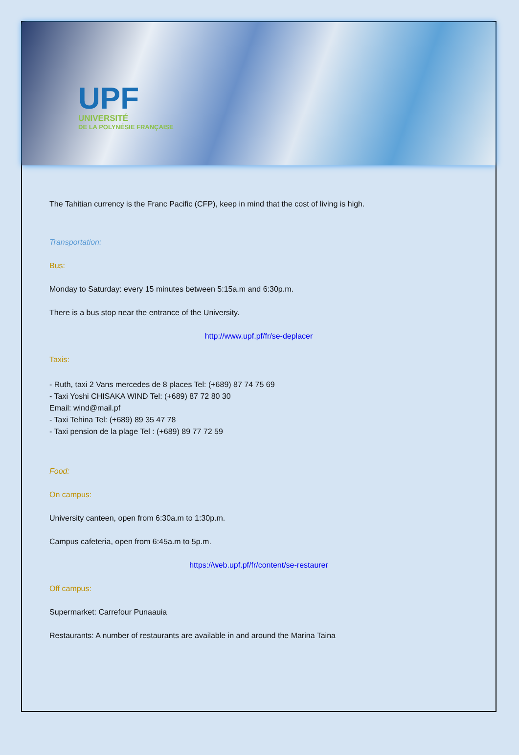UPF
UNIVERSITÉ
DE LA POLYNÉSIE FRANÇAISE
The Tahitian currency is the Franc Pacific (CFP), keep in mind that the cost of living is high.
Transportation:
Bus:
Monday to Saturday: every 15 minutes between 5:15a.m and 6:30p.m.
There is a bus stop near the entrance of the University.
http://www.upf.pf/fr/se-deplacer
Taxis:
- Ruth, taxi 2 Vans mercedes de 8 places Tel: (+689) 87 74 75 69
- Taxi Yoshi CHISAKA WIND Tel: (+689) 87 72 80 30
Email: wind@mail.pf
- Taxi Tehina Tel: (+689) 89 35 47 78
- Taxi pension de la plage Tel : (+689) 89 77 72 59
Food:
On campus:
University canteen, open from 6:30a.m to 1:30p.m.
Campus cafeteria, open from 6:45a.m to 5p.m.
https://web.upf.pf/fr/content/se-restaurer
Off campus:
Supermarket: Carrefour Punaauia
Restaurants: A number of restaurants are available in and around the Marina Taina